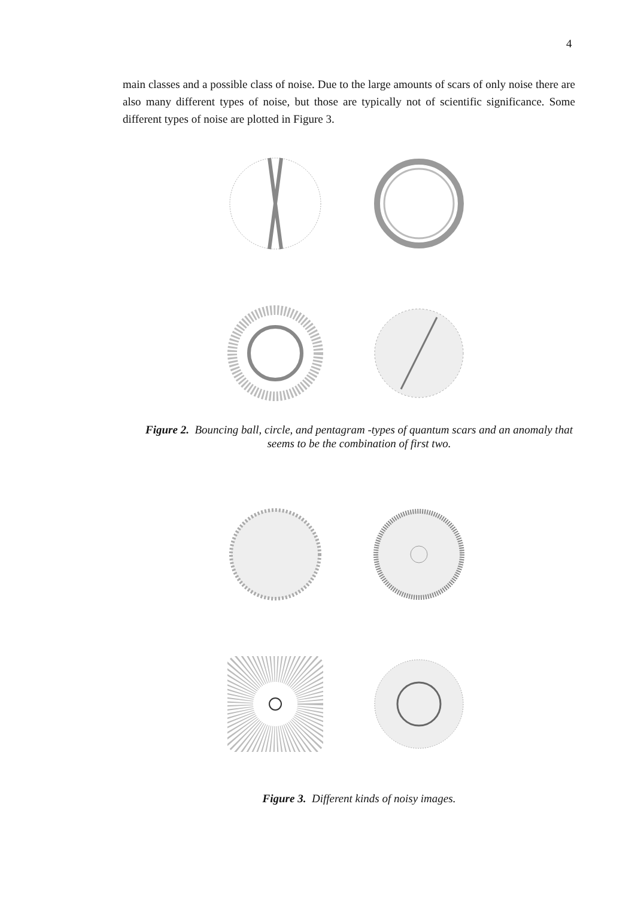4
main classes and a possible class of noise. Due to the large amounts of scars of only noise there are also many different types of noise, but those are typically not of scientific significance. Some different types of noise are plotted in Figure 3.
Figure 2. Bouncing ball, circle, and pentagram -types of quantum scars and an anomaly that seems to be the combination of first two.
Figure 3. Different kinds of noisy images.